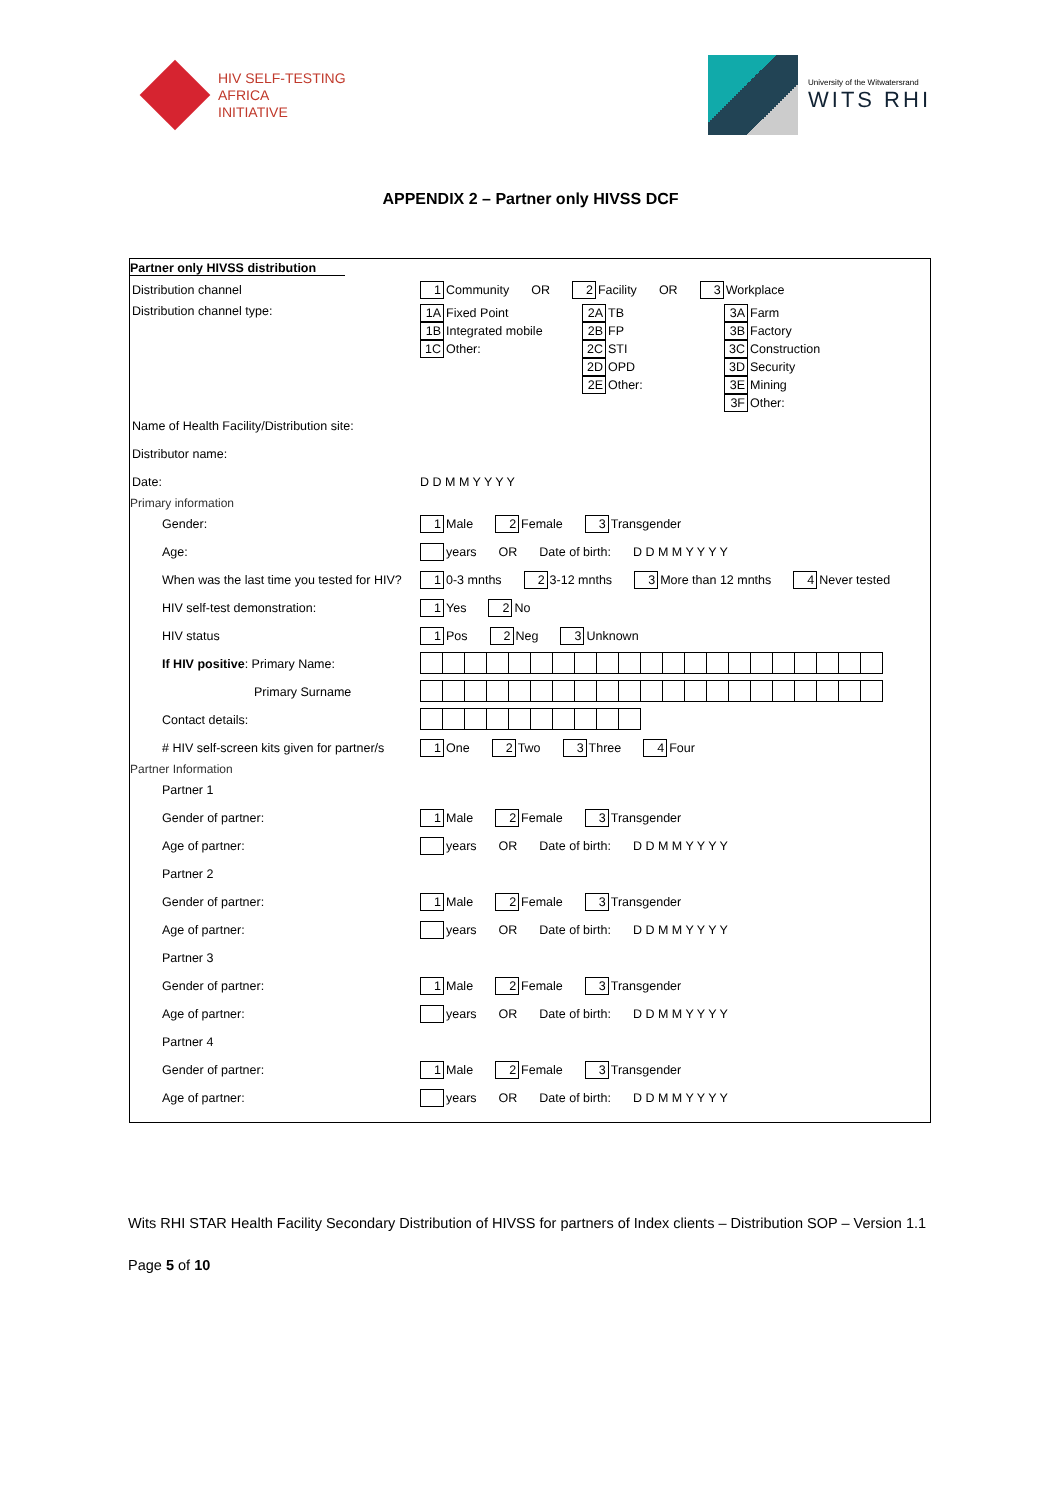HIV SELF-TESTING
AFRICA
INITIATIVE
University of the Witwatersrand
WITS RHI
APPENDIX 2 – Partner only HIVSS DCF
Partner only HIVSS distribution
Distribution channel
1 Community OR 2 Facility OR 3 Workplace
Distribution channel type:
1A Fixed Point
1B Integrated mobile
1C Other:
2A TB
2B FP
2C STI
2D OPD
2E Other:
3A Farm
3B Factory
3C Construction
3D Security
3E Mining
3F Other:
Name of Health Facility/Distribution site:
Distributor name:
Date:
D D M M Y Y Y Y
Primary information
Gender:
1 Male 2 Female 3 Transgender
Age: years OR Date of birth: D D M M Y Y Y Y
When was the last time you tested for HIV?
1 0-3 mnths 2 3-12 mnths 3 More than 12 mnths 4 Never tested
HIV self-test demonstration:
1 Yes 2 No
HIV status
1 Pos 2 Neg 3 Unknown
If HIV positive: Primary Name:
Primary Surname
Contact details:
# HIV self-screen kits given for partner/s
1 One 2 Two 3 Three 4 Four
Partner Information
Partner 1
Gender of partner:
1 Male 2 Female 3 Transgender
Age of partner: years OR Date of birth: D D M M Y Y Y Y
Partner 2
Gender of partner:
1 Male 2 Female 3 Transgender
Age of partner: years OR Date of birth: D D M M Y Y Y Y
Partner 3
Gender of partner:
1 Male 2 Female 3 Transgender
Age of partner: years OR Date of birth: D D M M Y Y Y Y
Partner 4
Gender of partner:
1 Male 2 Female 3 Transgender
Age of partner: years OR Date of birth: D D M M Y Y Y Y
Wits RHI STAR Health Facility Secondary Distribution of HIVSS for partners of Index clients – Distribution SOP – Version 1.1
Page 5 of 10